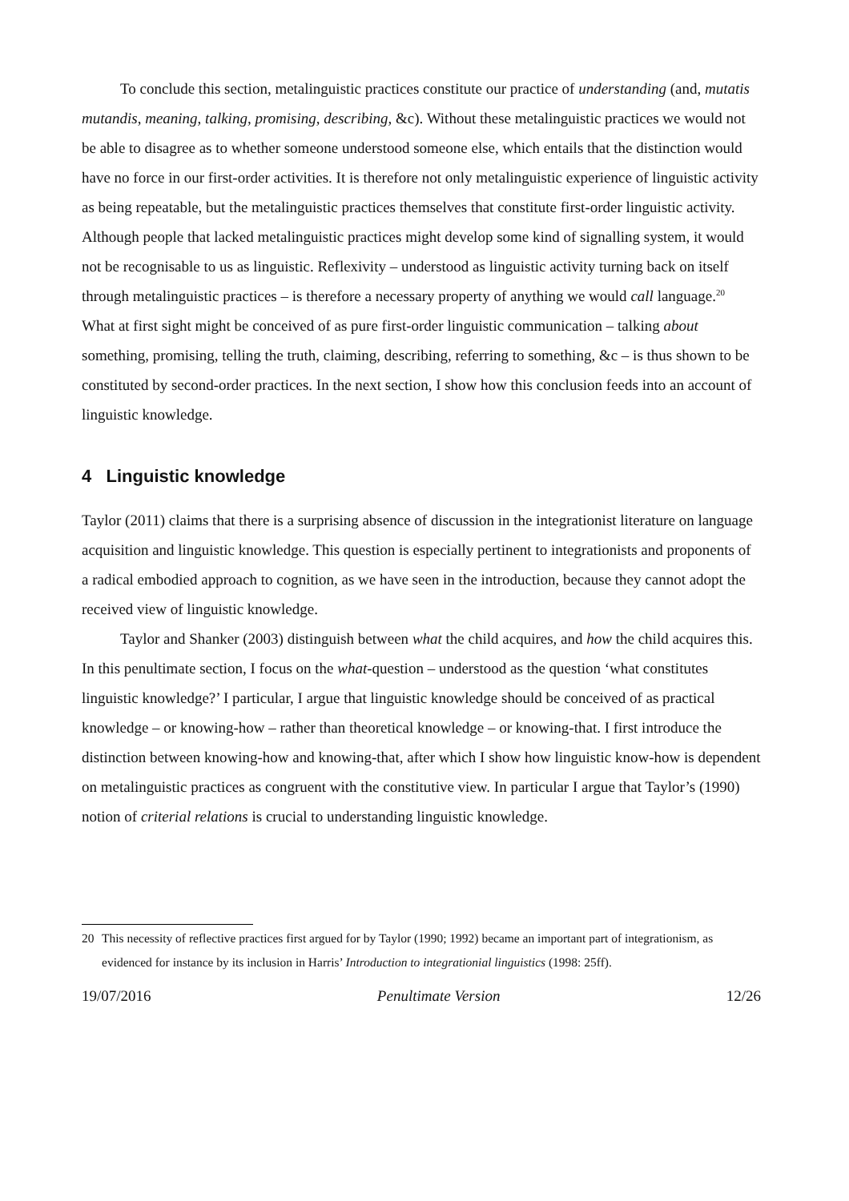To conclude this section, metalinguistic practices constitute our practice of understanding (and, mutatis mutandis, meaning, talking, promising, describing, &c). Without these metalinguistic practices we would not be able to disagree as to whether someone understood someone else, which entails that the distinction would have no force in our first-order activities. It is therefore not only metalinguistic experience of linguistic activity as being repeatable, but the metalinguistic practices themselves that constitute first-order linguistic activity. Although people that lacked metalinguistic practices might develop some kind of signalling system, it would not be recognisable to us as linguistic. Reflexivity – understood as linguistic activity turning back on itself through metalinguistic practices – is therefore a necessary property of anything we would call language.<sup>20</sup> What at first sight might be conceived of as pure first-order linguistic communication – talking about something, promising, telling the truth, claiming, describing, referring to something, &c – is thus shown to be constituted by second-order practices. In the next section, I show how this conclusion feeds into an account of linguistic knowledge.
4 Linguistic knowledge
Taylor (2011) claims that there is a surprising absence of discussion in the integrationist literature on language acquisition and linguistic knowledge. This question is especially pertinent to integrationists and proponents of a radical embodied approach to cognition, as we have seen in the introduction, because they cannot adopt the received view of linguistic knowledge.
Taylor and Shanker (2003) distinguish between what the child acquires, and how the child acquires this. In this penultimate section, I focus on the what-question – understood as the question ‘what constitutes linguistic knowledge?’ I particular, I argue that linguistic knowledge should be conceived of as practical knowledge – or knowing-how – rather than theoretical knowledge – or knowing-that. I first introduce the distinction between knowing-how and knowing-that, after which I show how linguistic know-how is dependent on metalinguistic practices as congruent with the constitutive view. In particular I argue that Taylor’s (1990) notion of criterial relations is crucial to understanding linguistic knowledge.
20 This necessity of reflective practices first argued for by Taylor (1990; 1992) became an important part of integrationism, as evidenced for instance by its inclusion in Harris’ Introduction to integrationial linguistics (1998: 25ff).
19/07/2016 Penultimate Version 12/26